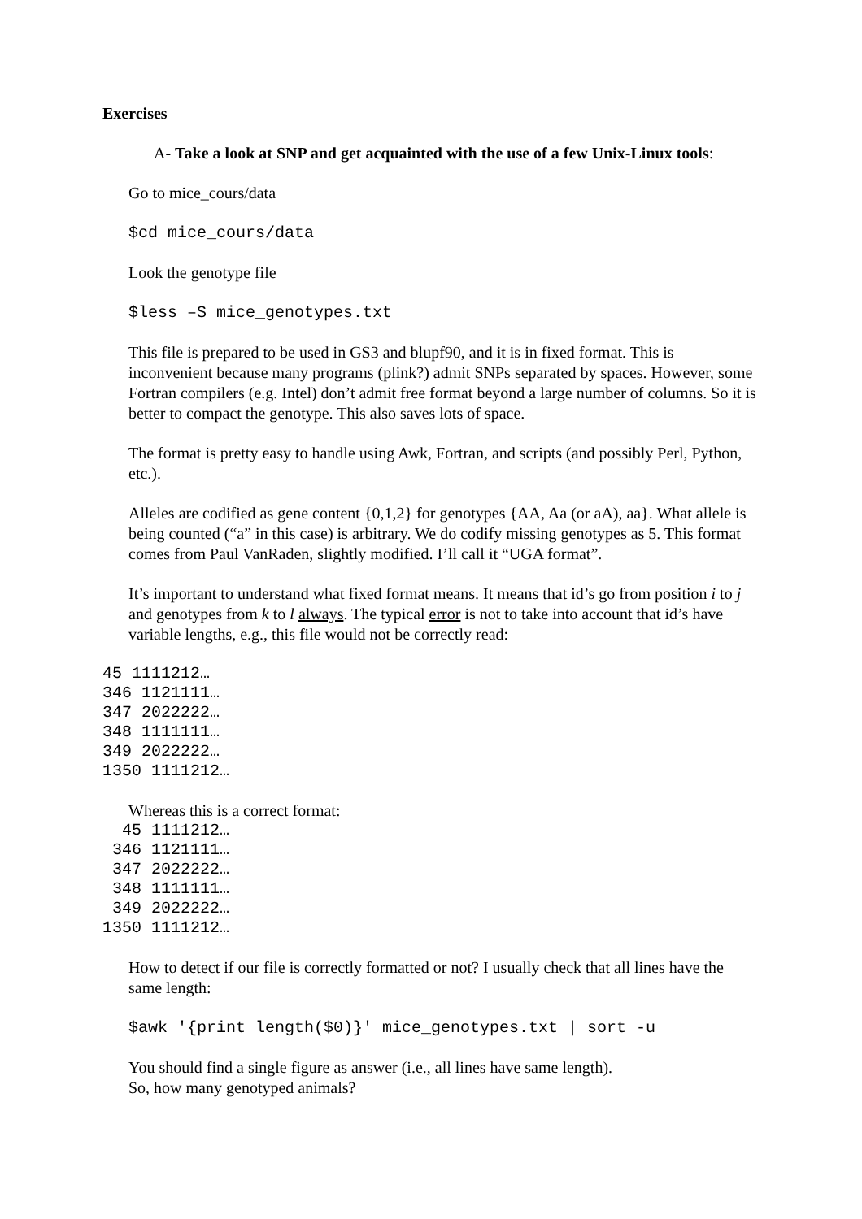Exercises
A- Take a look at SNP and get acquainted with the use of a few Unix-Linux tools:
Go to mice_cours/data
$cd mice_cours/data
Look the genotype file
$less –S mice_genotypes.txt
This file is prepared to be used in GS3 and blupf90, and it is in fixed format. This is inconvenient because many programs (plink?) admit SNPs separated by spaces. However, some Fortran compilers (e.g. Intel) don’t admit free format beyond a large number of columns. So it is better to compact the genotype. This also saves lots of space.
The format is pretty easy to handle using Awk, Fortran, and scripts (and possibly Perl, Python, etc.).
Alleles are codified as gene content {0,1,2} for genotypes {AA, Aa (or aA), aa}. What allele is being counted (“a” in this case) is arbitrary. We do codify missing genotypes as 5. This format comes from Paul VanRaden, slightly modified. I’ll call it “UGA format”.
It’s important to understand what fixed format means. It means that id’s go from position i to j and genotypes from k to l always. The typical error is not to take into account that id’s have variable lengths, e.g., this file would not be correctly read:
45 1111212…
346 1121111…
347 2022222…
348 1111111…
349 2022222…
1350 1111212…
Whereas this is a correct format:
  45 1111212…
 346 1121111…
 347 2022222…
 348 1111111…
 349 2022222…
1350 1111212…
How to detect if our file is correctly formatted or not? I usually check that all lines have the same length:
$awk '{print length($0)}' mice_genotypes.txt | sort -u
You should find a single figure as answer (i.e., all lines have same length).
So, how many genotyped animals?